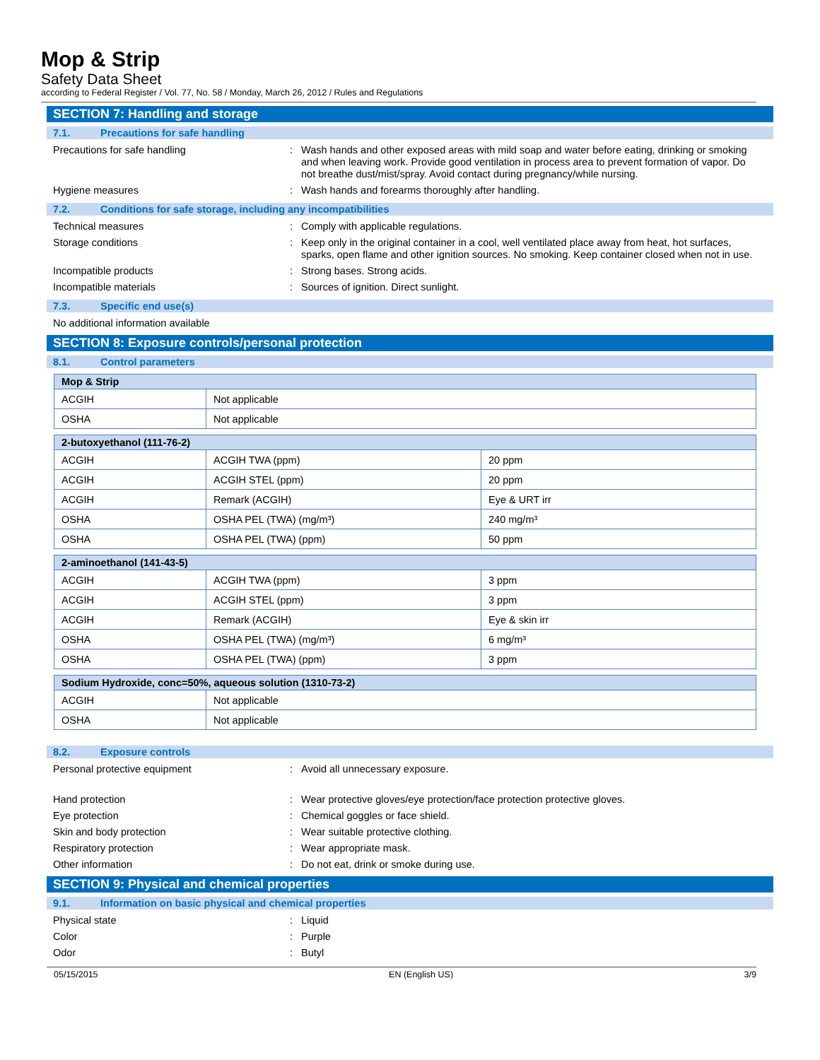Mop & Strip
Safety Data Sheet
according to Federal Register / Vol. 77, No. 58 / Monday, March 26, 2012 / Rules and Regulations
SECTION 7: Handling and storage
7.1. Precautions for safe handling
Precautions for safe handling : Wash hands and other exposed areas with mild soap and water before eating, drinking or smoking and when leaving work. Provide good ventilation in process area to prevent formation of vapor. Do not breathe dust/mist/spray. Avoid contact during pregnancy/while nursing.
Hygiene measures : Wash hands and forearms thoroughly after handling.
7.2. Conditions for safe storage, including any incompatibilities
Technical measures : Comply with applicable regulations.
Storage conditions : Keep only in the original container in a cool, well ventilated place away from heat, hot surfaces, sparks, open flame and other ignition sources. No smoking. Keep container closed when not in use.
Incompatible products : Strong bases. Strong acids.
Incompatible materials : Sources of ignition. Direct sunlight.
7.3. Specific end use(s)
No additional information available
SECTION 8: Exposure controls/personal protection
8.1. Control parameters
| Mop & Strip | |
| --- | --- |
| ACGIH | Not applicable |
| OSHA | Not applicable |
| 2-butoxyethanol (111-76-2) | | |
| --- | --- | --- |
| ACGIH | ACGIH TWA (ppm) | 20 ppm |
| ACGIH | ACGIH STEL (ppm) | 20 ppm |
| ACGIH | Remark (ACGIH) | Eye & URT irr |
| OSHA | OSHA PEL (TWA) (mg/m³) | 240 mg/m³ |
| OSHA | OSHA PEL (TWA) (ppm) | 50 ppm |
| 2-aminoethanol (141-43-5) | | |
| --- | --- | --- |
| ACGIH | ACGIH TWA (ppm) | 3 ppm |
| ACGIH | ACGIH STEL (ppm) | 3 ppm |
| ACGIH | Remark (ACGIH) | Eye & skin irr |
| OSHA | OSHA PEL (TWA) (mg/m³) | 6 mg/m³ |
| OSHA | OSHA PEL (TWA) (ppm) | 3 ppm |
| Sodium Hydroxide, conc=50%, aqueous solution (1310-73-2) | |
| --- | --- |
| ACGIH | Not applicable |
| OSHA | Not applicable |
8.2. Exposure controls
Personal protective equipment : Avoid all unnecessary exposure.
Hand protection : Wear protective gloves/eye protection/face protection protective gloves.
Eye protection : Chemical goggles or face shield.
Skin and body protection : Wear suitable protective clothing.
Respiratory protection : Wear appropriate mask.
Other information : Do not eat, drink or smoke during use.
SECTION 9: Physical and chemical properties
9.1. Information on basic physical and chemical properties
Physical state : Liquid
Color : Purple
Odor : Butyl
05/15/2015 EN (English US) 3/9